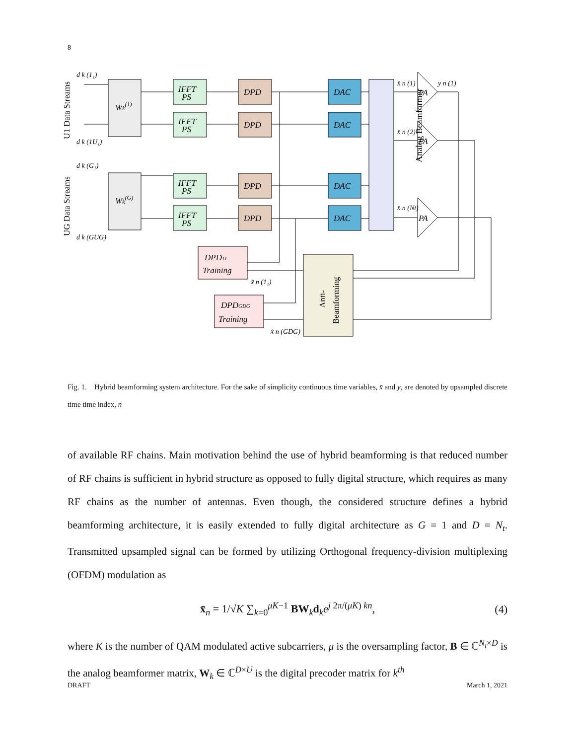8
Analog Beamformer
U1 Data Streams
UG Data Streams
Anti-
Beamforming
Wk(1)
Wk(G)
IFFT
PS
IFFT
PS
IFFT
PS
IFFT
PS
DPD
DPD
DPD
DPD
DAC
DAC
DAC
DAC
PA
PA
PA
DPD11
Training
DPDGDG
Training
d k (1₁)
d k (1U₁)
d k (G₁)
d k (GUG)
x̄ n (1)
y n (1)
x̄ n (2)
x̄ n (Nt)
x̃ n (1₁)
x̃ n (GDG)
Fig. 1. Hybrid beamforming system architecture. For the sake of simplicity continuous time variables, x̄ and y, are denoted by upsampled discrete time time index, n
of available RF chains. Main motivation behind the use of hybrid beamforming is that reduced number of RF chains is sufficient in hybrid structure as opposed to fully digital structure, which requires as many RF chains as the number of antennas. Even though, the considered structure defines a hybrid beamforming architecture, it is easily extended to fully digital architecture as G = 1 and D = N<sub>t</sub>. Transmitted upsampled signal can be formed by utilizing Orthogonal frequency-division multiplexing (OFDM) modulation as
x̄<sub>n</sub> = 1/√K ∑<sub>k=0</sub><sup>μK−1</sup> BW<sub>k</sub>d<sub>k</sub>e<sup>j 2π/(μK) kn</sup>, (4)
where K is the number of QAM modulated active subcarriers, μ is the oversampling factor, B ∈ ℂ<sup>N<sub>t</sub>×D</sup> is the analog beamformer matrix, W<sub>k</sub> ∈ ℂ<sup>D×U</sup> is the digital precoder matrix for k<sup>th</sup>
DRAFT March 1, 2021